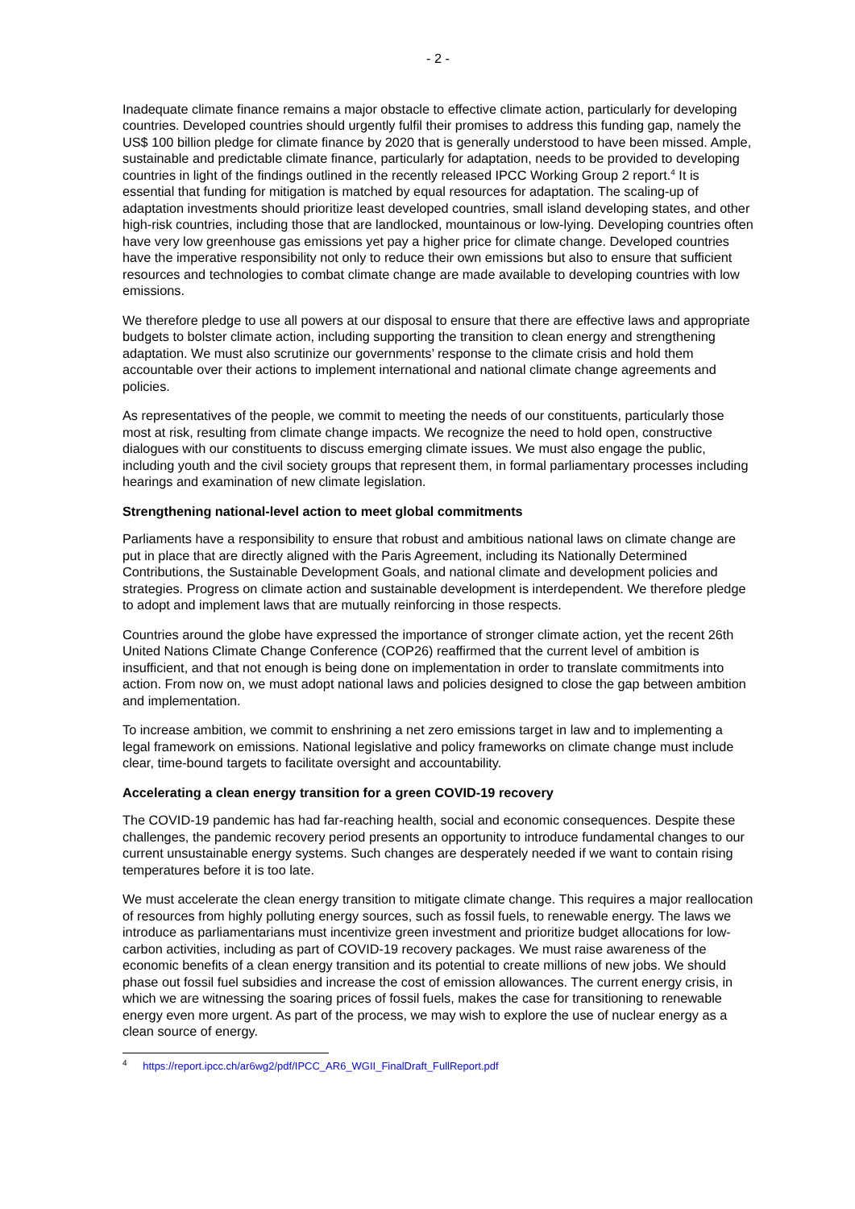- 2 -
Inadequate climate finance remains a major obstacle to effective climate action, particularly for developing countries. Developed countries should urgently fulfil their promises to address this funding gap, namely the US$ 100 billion pledge for climate finance by 2020 that is generally understood to have been missed. Ample, sustainable and predictable climate finance, particularly for adaptation, needs to be provided to developing countries in light of the findings outlined in the recently released IPCC Working Group 2 report.<sup>4</sup> It is essential that funding for mitigation is matched by equal resources for adaptation. The scaling-up of adaptation investments should prioritize least developed countries, small island developing states, and other high-risk countries, including those that are landlocked, mountainous or low-lying. Developing countries often have very low greenhouse gas emissions yet pay a higher price for climate change. Developed countries have the imperative responsibility not only to reduce their own emissions but also to ensure that sufficient resources and technologies to combat climate change are made available to developing countries with low emissions.
We therefore pledge to use all powers at our disposal to ensure that there are effective laws and appropriate budgets to bolster climate action, including supporting the transition to clean energy and strengthening adaptation. We must also scrutinize our governments’ response to the climate crisis and hold them accountable over their actions to implement international and national climate change agreements and policies.
As representatives of the people, we commit to meeting the needs of our constituents, particularly those most at risk, resulting from climate change impacts. We recognize the need to hold open, constructive dialogues with our constituents to discuss emerging climate issues. We must also engage the public, including youth and the civil society groups that represent them, in formal parliamentary processes including hearings and examination of new climate legislation.
Strengthening national-level action to meet global commitments
Parliaments have a responsibility to ensure that robust and ambitious national laws on climate change are put in place that are directly aligned with the Paris Agreement, including its Nationally Determined Contributions, the Sustainable Development Goals, and national climate and development policies and strategies. Progress on climate action and sustainable development is interdependent. We therefore pledge to adopt and implement laws that are mutually reinforcing in those respects.
Countries around the globe have expressed the importance of stronger climate action, yet the recent 26th United Nations Climate Change Conference (COP26) reaffirmed that the current level of ambition is insufficient, and that not enough is being done on implementation in order to translate commitments into action. From now on, we must adopt national laws and policies designed to close the gap between ambition and implementation.
To increase ambition, we commit to enshrining a net zero emissions target in law and to implementing a legal framework on emissions. National legislative and policy frameworks on climate change must include clear, time-bound targets to facilitate oversight and accountability.
Accelerating a clean energy transition for a green COVID-19 recovery
The COVID-19 pandemic has had far-reaching health, social and economic consequences. Despite these challenges, the pandemic recovery period presents an opportunity to introduce fundamental changes to our current unsustainable energy systems. Such changes are desperately needed if we want to contain rising temperatures before it is too late.
We must accelerate the clean energy transition to mitigate climate change. This requires a major reallocation of resources from highly polluting energy sources, such as fossil fuels, to renewable energy. The laws we introduce as parliamentarians must incentivize green investment and prioritize budget allocations for low-carbon activities, including as part of COVID-19 recovery packages. We must raise awareness of the economic benefits of a clean energy transition and its potential to create millions of new jobs. We should phase out fossil fuel subsidies and increase the cost of emission allowances. The current energy crisis, in which we are witnessing the soaring prices of fossil fuels, makes the case for transitioning to renewable energy even more urgent. As part of the process, we may wish to explore the use of nuclear energy as a clean source of energy.
<sup>4</sup> https://report.ipcc.ch/ar6wg2/pdf/IPCC_AR6_WGII_FinalDraft_FullReport.pdf